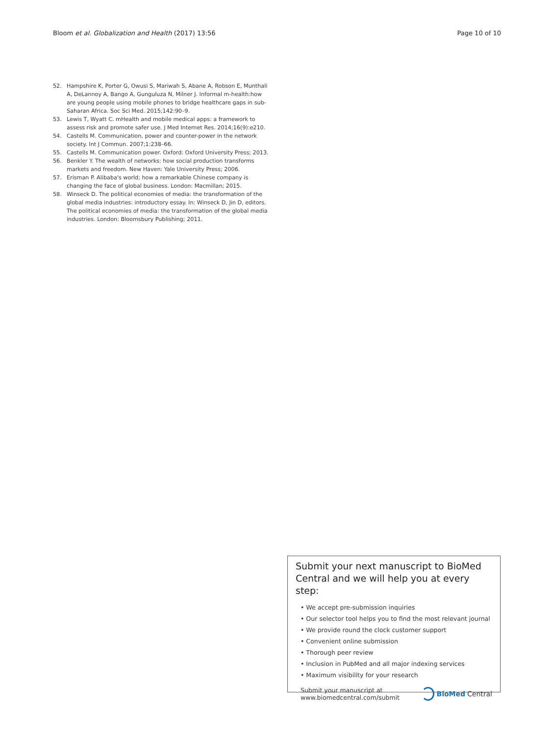Bloom et al. Globalization and Health (2017) 13:56 Page 10 of 10
52. Hampshire K, Porter G, Owusi S, Mariwah S, Abane A, Robson E, Munthali A, DeLannoy A, Bango A, Gunguluza N, Milner J. Informal m-health:how are young people using mobile phones to bridge healthcare gaps in sub-Saharan Africa. Soc Sci Med. 2015;142:90–9.
53. Lewis T, Wyatt C. mHealth and mobile medical apps: a framework to assess risk and promote safer use. J Med Internet Res. 2014;16(9):e210.
54. Castells M. Communication, power and counter-power in the network society. Int J Commun. 2007;1:238–66.
55. Castells M. Communication power. Oxford: Oxford University Press; 2013.
56. Benkler Y. The wealth of networks: how social production transforms markets and freedom. New Haven: Yale University Press; 2006.
57. Erisman P. Alibaba's world; how a remarkable Chinese company is changing the face of global business. London: Macmillan; 2015.
58. Winseck D. The political economies of media: the transformation of the global media industries: introductory essay. In: Winseck D, Jin D, editors. The political economies of media: the transformation of the global media industries. London: Bloomsbury Publishing; 2011.
Submit your next manuscript to BioMed Central and we will help you at every step:
• We accept pre-submission inquiries
• Our selector tool helps you to find the most relevant journal
• We provide round the clock customer support
• Convenient online submission
• Thorough peer review
• Inclusion in PubMed and all major indexing services
• Maximum visibility for your research
Submit your manuscript at
www.biomedcentral.com/submit BioMed Central